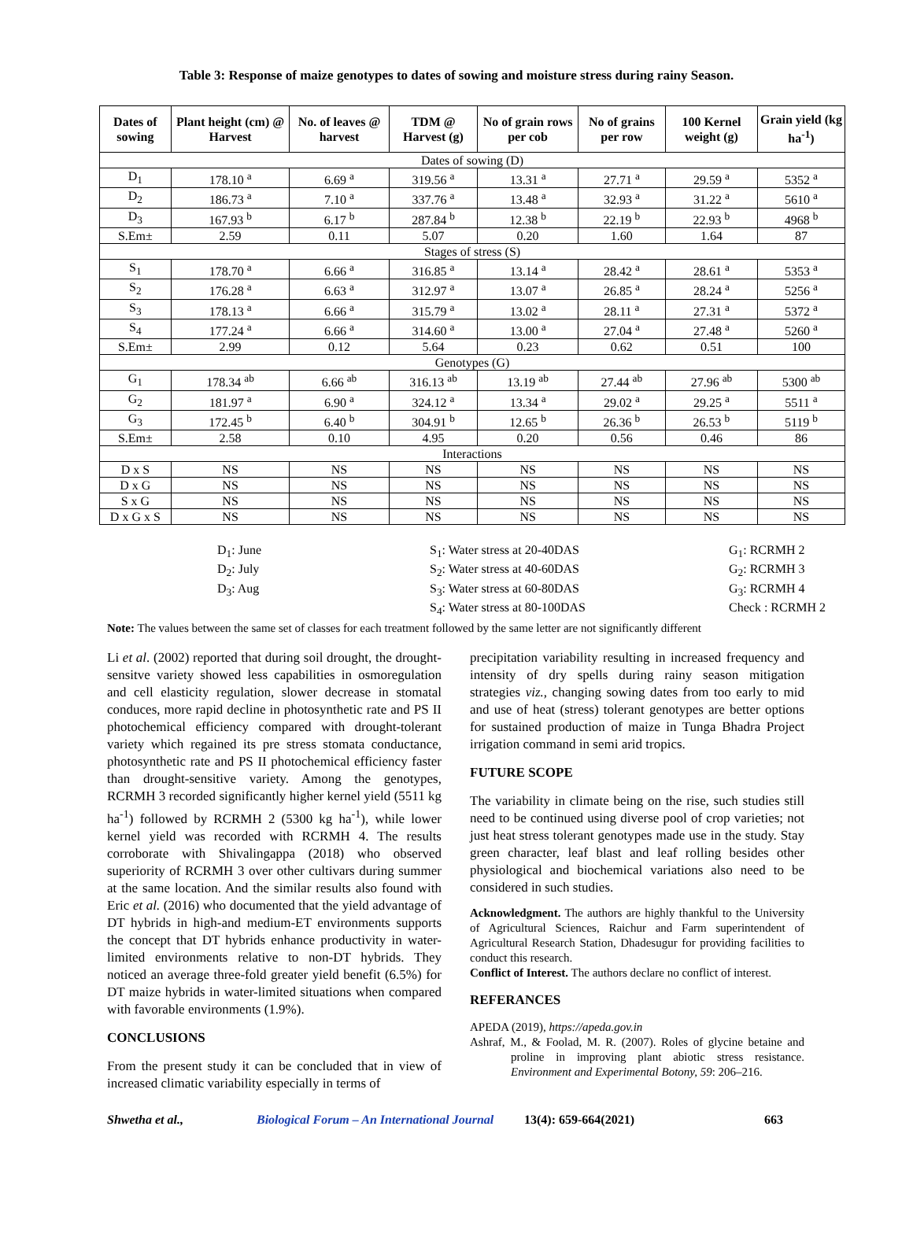Table 3: Response of maize genotypes to dates of sowing and moisture stress during rainy Season.
| Dates of sowing | Plant height (cm) @ Harvest | No. of leaves @ harvest | TDM @ Harvest (g) | No of grain rows per cob | No of grains per row | 100 Kernel weight (g) | Grain yield (kg ha<sup>-1</sup>) |
| --- | --- | --- | --- | --- | --- | --- | --- |
| Dates of sowing (D) | | | | | | | |
| D<sub>1</sub> | 178.10 <sup>a</sup> | 6.69 <sup>a</sup> | 319.56 <sup>a</sup> | 13.31 <sup>a</sup> | 27.71 <sup>a</sup> | 29.59 <sup>a</sup> | 5352 <sup>a</sup> |
| D<sub>2</sub> | 186.73 <sup>a</sup> | 7.10 <sup>a</sup> | 337.76 <sup>a</sup> | 13.48 <sup>a</sup> | 32.93 <sup>a</sup> | 31.22 <sup>a</sup> | 5610 <sup>a</sup> |
| D<sub>3</sub> | 167.93 <sup>b</sup> | 6.17 <sup>b</sup> | 287.84 <sup>b</sup> | 12.38 <sup>b</sup> | 22.19 <sup>b</sup> | 22.93 <sup>b</sup> | 4968 <sup>b</sup> |
| S.Em± | 2.59 | 0.11 | 5.07 | 0.20 | 1.60 | 1.64 | 87 |
| Stages of stress (S) | | | | | | | |
| S<sub>1</sub> | 178.70 <sup>a</sup> | 6.66 <sup>a</sup> | 316.85 <sup>a</sup> | 13.14 <sup>a</sup> | 28.42 <sup>a</sup> | 28.61 <sup>a</sup> | 5353 <sup>a</sup> |
| S<sub>2</sub> | 176.28 <sup>a</sup> | 6.63 <sup>a</sup> | 312.97 <sup>a</sup> | 13.07 <sup>a</sup> | 26.85 <sup>a</sup> | 28.24 <sup>a</sup> | 5256 <sup>a</sup> |
| S<sub>3</sub> | 178.13 <sup>a</sup> | 6.66 <sup>a</sup> | 315.79 <sup>a</sup> | 13.02 <sup>a</sup> | 28.11 <sup>a</sup> | 27.31 <sup>a</sup> | 5372 <sup>a</sup> |
| S<sub>4</sub> | 177.24 <sup>a</sup> | 6.66 <sup>a</sup> | 314.60 <sup>a</sup> | 13.00 <sup>a</sup> | 27.04 <sup>a</sup> | 27.48 <sup>a</sup> | 5260 <sup>a</sup> |
| S.Em± | 2.99 | 0.12 | 5.64 | 0.23 | 0.62 | 0.51 | 100 |
| Genotypes (G) | | | | | | | |
| G<sub>1</sub> | 178.34 <sup>ab</sup> | 6.66 <sup>ab</sup> | 316.13 <sup>ab</sup> | 13.19 <sup>ab</sup> | 27.44 <sup>ab</sup> | 27.96 <sup>ab</sup> | 5300 <sup>ab</sup> |
| G<sub>2</sub> | 181.97 <sup>a</sup> | 6.90 <sup>a</sup> | 324.12 <sup>a</sup> | 13.34 <sup>a</sup> | 29.02 <sup>a</sup> | 29.25 <sup>a</sup> | 5511 <sup>a</sup> |
| G<sub>3</sub> | 172.45 <sup>b</sup> | 6.40 <sup>b</sup> | 304.91 <sup>b</sup> | 12.65 <sup>b</sup> | 26.36 <sup>b</sup> | 26.53 <sup>b</sup> | 5119 <sup>b</sup> |
| S.Em± | 2.58 | 0.10 | 4.95 | 0.20 | 0.56 | 0.46 | 86 |
| Interactions | | | | | | | |
| D x S | NS | NS | NS | NS | NS | NS | NS |
| D x G | NS | NS | NS | NS | NS | NS | NS |
| S x G | NS | NS | NS | NS | NS | NS | NS |
| D x G x S | NS | NS | NS | NS | NS | NS | NS |
D<sub>1</sub>: June
D<sub>2</sub>: July
D<sub>3</sub>: Aug
S<sub>1</sub>: Water stress at 20-40DAS
S<sub>2</sub>: Water stress at 40-60DAS
S<sub>3</sub>: Water stress at 60-80DAS
S<sub>4</sub>: Water stress at 80-100DAS
G<sub>1</sub>: RCRMH 2
G<sub>2</sub>: RCRMH 3
G<sub>3</sub>: RCRMH 4
Check : RCRMH 2
Note: The values between the same set of classes for each treatment followed by the same letter are not significantly different
Li et al. (2002) reported that during soil drought, the drought-sensitve variety showed less capabilities in osmoregulation and cell elasticity regulation, slower decrease in stomatal conduces, more rapid decline in photosynthetic rate and PS II photochemical efficiency compared with drought-tolerant variety which regained its pre stress stomata conductance, photosynthetic rate and PS II photochemical efficiency faster than drought-sensitive variety. Among the genotypes, RCRMH 3 recorded significantly higher kernel yield (5511 kg ha<sup>-1</sup>) followed by RCRMH 2 (5300 kg ha<sup>-1</sup>), while lower kernel yield was recorded with RCRMH 4. The results corroborate with Shivalingappa (2018) who observed superiority of RCRMH 3 over other cultivars during summer at the same location. And the similar results also found with Eric et al. (2016) who documented that the yield advantage of DT hybrids in high-and medium-ET environments supports the concept that DT hybrids enhance productivity in water-limited environments relative to non-DT hybrids. They noticed an average three-fold greater yield benefit (6.5%) for DT maize hybrids in water-limited situations when compared with favorable environments (1.9%).
CONCLUSIONS
From the present study it can be concluded that in view of increased climatic variability especially in terms of
precipitation variability resulting in increased frequency and intensity of dry spells during rainy season mitigation strategies viz., changing sowing dates from too early to mid and use of heat (stress) tolerant genotypes are better options for sustained production of maize in Tunga Bhadra Project irrigation command in semi arid tropics.
FUTURE SCOPE
The variability in climate being on the rise, such studies still need to be continued using diverse pool of crop varieties; not just heat stress tolerant genotypes made use in the study. Stay green character, leaf blast and leaf rolling besides other physiological and biochemical variations also need to be considered in such studies.
Acknowledgment. The authors are highly thankful to the University of Agricultural Sciences, Raichur and Farm superintendent of Agricultural Research Station, Dhadesugur for providing facilities to conduct this research.
Conflict of Interest. The authors declare no conflict of interest.
REFERANCES
APEDA (2019), https://apeda.gov.in
Ashraf, M., & Foolad, M. R. (2007). Roles of glycine betaine and proline in improving plant abiotic stress resistance. Environment and Experimental Botony, 59: 206–216.
Shwetha et al., Biological Forum – An International Journal 13(4): 659-664(2021) 663